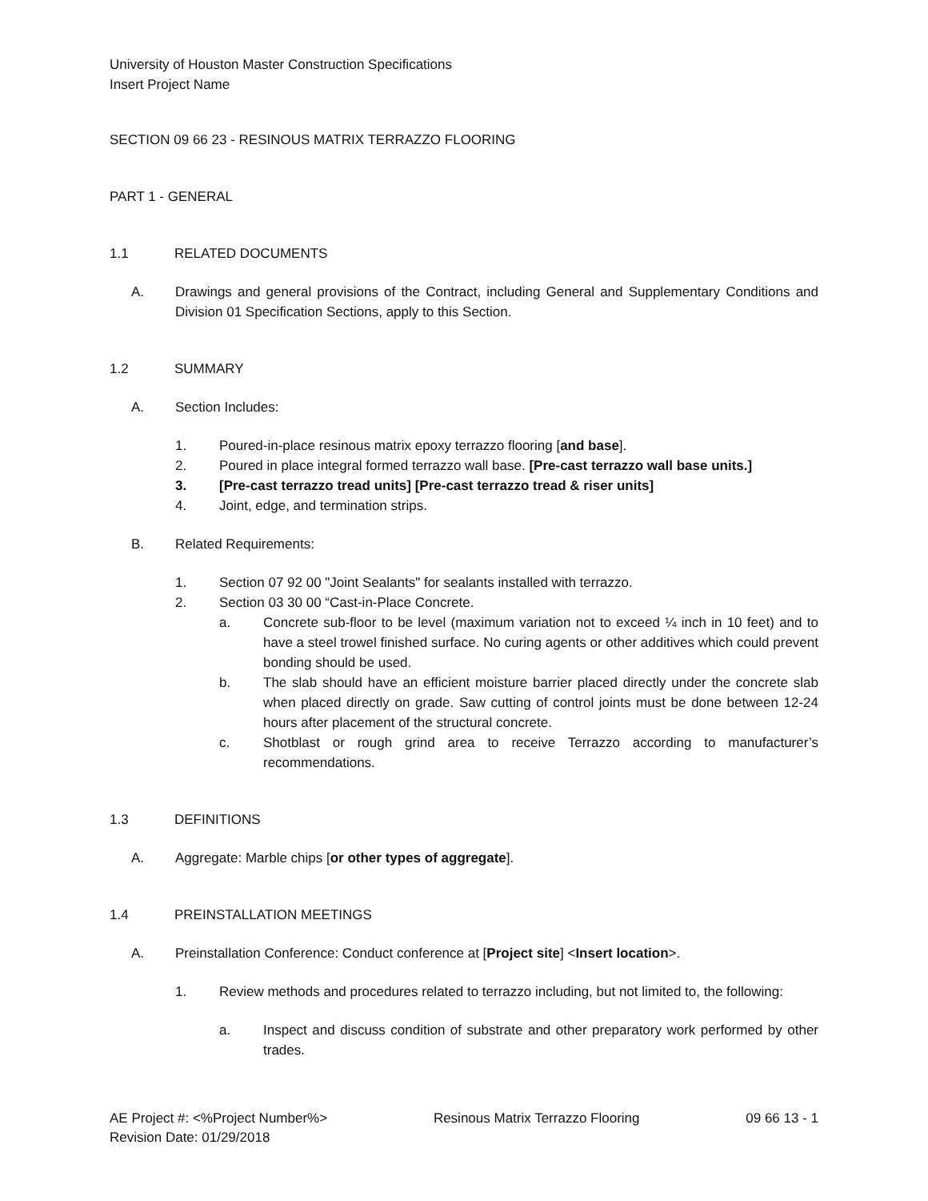University of Houston Master Construction Specifications
Insert Project Name
SECTION 09 66 23 - RESINOUS MATRIX TERRAZZO FLOORING
PART 1 - GENERAL
1.1 RELATED DOCUMENTS
A. Drawings and general provisions of the Contract, including General and Supplementary Conditions and Division 01 Specification Sections, apply to this Section.
1.2 SUMMARY
A. Section Includes:
1. Poured-in-place resinous matrix epoxy terrazzo flooring [and base].
2. Poured in place integral formed terrazzo wall base. [Pre-cast terrazzo wall base units.]
3. [Pre-cast terrazzo tread units] [Pre-cast terrazzo tread & riser units]
4. Joint, edge, and termination strips.
B. Related Requirements:
1. Section 07 92 00 "Joint Sealants" for sealants installed with terrazzo.
2. Section 03 30 00 “Cast-in-Place Concrete.
a. Concrete sub-floor to be level (maximum variation not to exceed ¼ inch in 10 feet) and to have a steel trowel finished surface. No curing agents or other additives which could prevent bonding should be used.
b. The slab should have an efficient moisture barrier placed directly under the concrete slab when placed directly on grade. Saw cutting of control joints must be done between 12-24 hours after placement of the structural concrete.
c. Shotblast or rough grind area to receive Terrazzo according to manufacturer’s recommendations.
1.3 DEFINITIONS
A. Aggregate: Marble chips [or other types of aggregate].
1.4 PREINSTALLATION MEETINGS
A. Preinstallation Conference: Conduct conference at [Project site] <Insert location>.
1. Review methods and procedures related to terrazzo including, but not limited to, the following:
a. Inspect and discuss condition of substrate and other preparatory work performed by other trades.
AE Project #: <%Project Number%>
Revision Date: 01/29/2018 Resinous Matrix Terrazzo Flooring 09 66 13 - 1